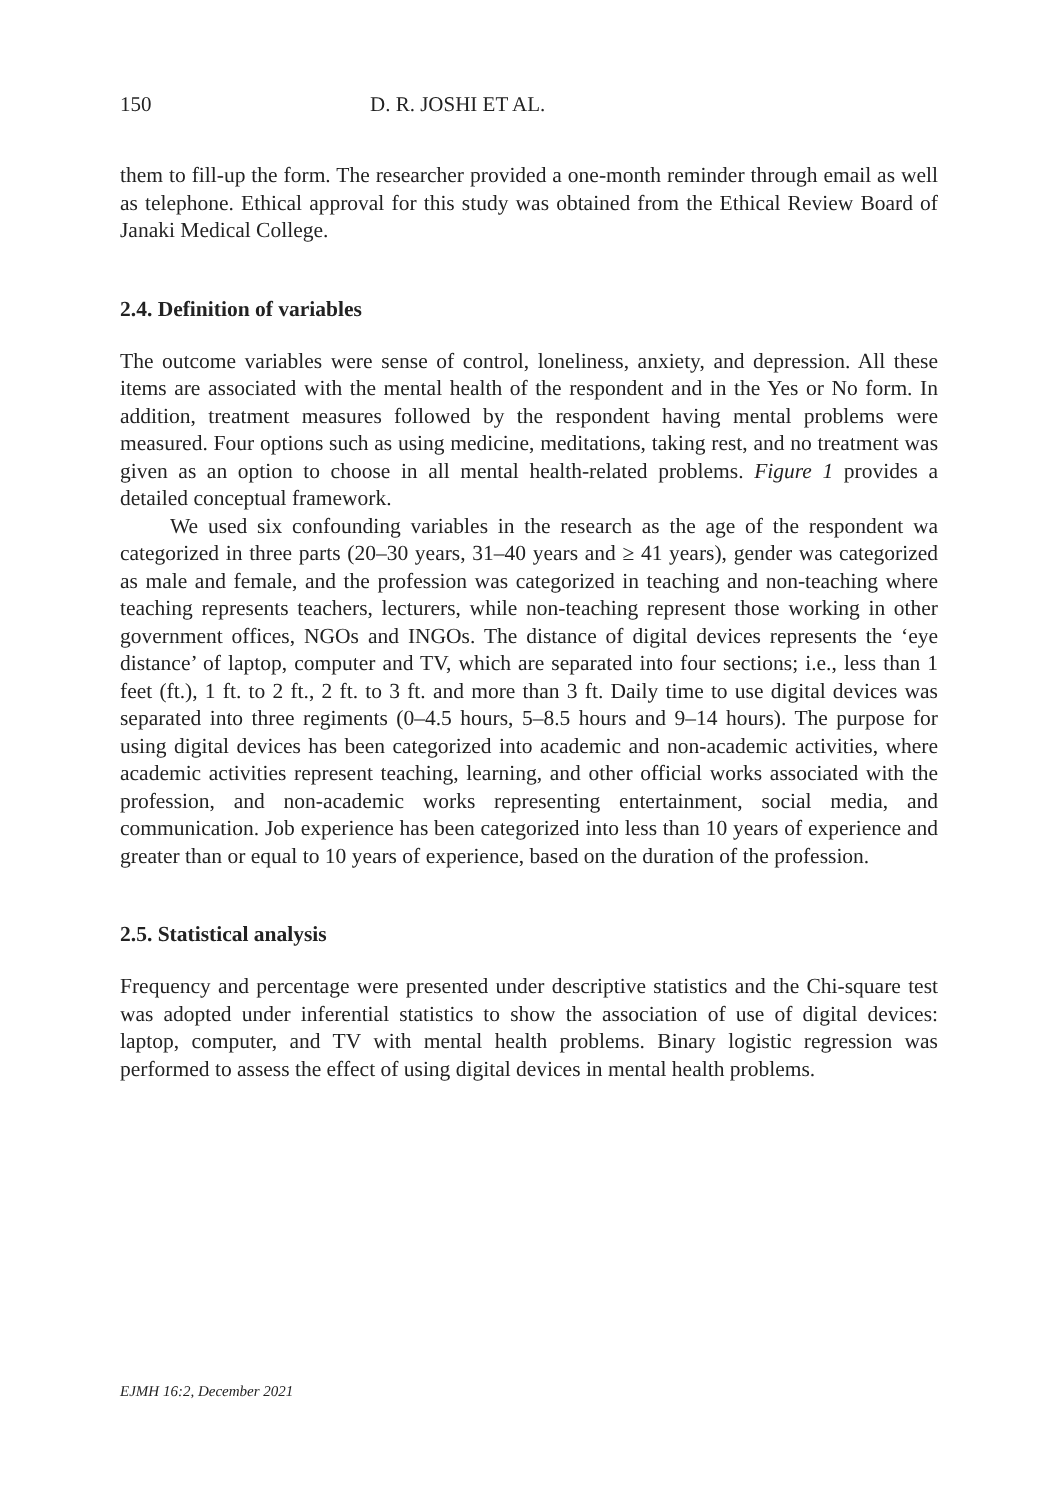150 D. R. JOSHI ET AL.
them to fill-up the form. The researcher provided a one-month reminder through email as well as telephone. Ethical approval for this study was obtained from the Ethical Review Board of Janaki Medical College.
2.4. Definition of variables
The outcome variables were sense of control, loneliness, anxiety, and depression. All these items are associated with the mental health of the respondent and in the Yes or No form. In addition, treatment measures followed by the respondent having mental problems were measured. Four options such as using medicine, meditations, taking rest, and no treatment was given as an option to choose in all mental health-related problems. Figure 1 provides a detailed conceptual framework.
We used six confounding variables in the research as the age of the respondent wa categorized in three parts (20–30 years, 31–40 years and ≥ 41 years), gender was categorized as male and female, and the profession was categorized in teaching and non-teaching where teaching represents teachers, lecturers, while non-teaching represent those working in other government offices, NGOs and INGOs. The distance of digital devices represents the ‘eye distance’ of laptop, computer and TV, which are separated into four sections; i.e., less than 1 feet (ft.), 1 ft. to 2 ft., 2 ft. to 3 ft. and more than 3 ft. Daily time to use digital devices was separated into three regiments (0–4.5 hours, 5–8.5 hours and 9–14 hours). The purpose for using digital devices has been categorized into academic and non-academic activities, where academic activities represent teaching, learning, and other official works associated with the profession, and non-academic works representing entertainment, social media, and communication. Job experience has been categorized into less than 10 years of experience and greater than or equal to 10 years of experience, based on the duration of the profession.
2.5. Statistical analysis
Frequency and percentage were presented under descriptive statistics and the Chi-square test was adopted under inferential statistics to show the association of use of digital devices: laptop, computer, and TV with mental health problems. Binary logistic regression was performed to assess the effect of using digital devices in mental health problems.
EJMH 16:2, December 2021